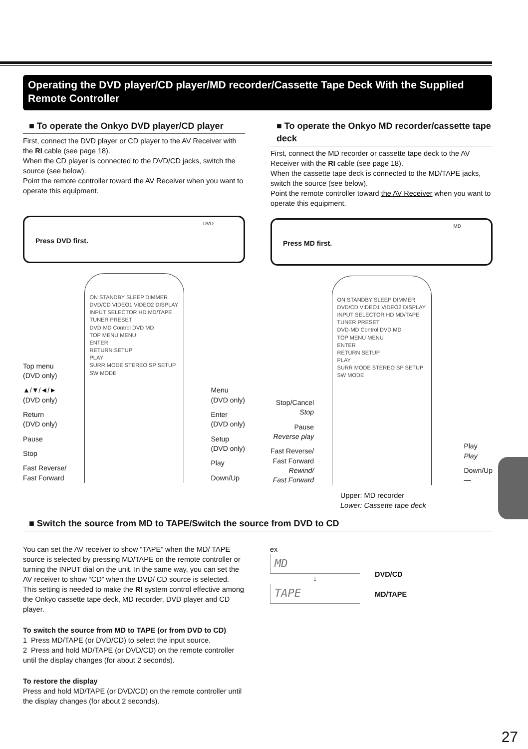Operating the DVD player/CD player/MD recorder/Cassette Tape Deck With the Supplied Remote Controller
■ To operate the Onkyo DVD player/CD player
First, connect the DVD player or CD player to the AV Receiver with the RI cable (see page 18).
When the CD player is connected to the DVD/CD jacks, switch the source (see below).
Point the remote controller toward the AV Receiver when you want to operate this equipment.
Press DVD first.
DVD
ON STANDBY SLEEP DIMMER
DVD/CD VIDEO1 VIDEO2 DISPLAY
INPUT SELECTOR HD MD/TAPE TUNER PRESET
DVD·MD Control DVD MD
TOP MENU MENU
ENTER
RETURN SETUP
PLAY
SURR MODE STEREO SP SETUP SW MODE
Top menu
(DVD only)
▲/▼/◄/►
(DVD only)
Return
(DVD only)
Pause
Stop
Fast Reverse/
Fast Forward
Menu
(DVD only)
Enter
(DVD only)
Setup
(DVD only)
Play
Down/Up
■ To operate the Onkyo MD recorder/cassette tape deck
First, connect the MD recorder or cassette tape deck to the AV Receiver with the RI cable (see page 18).
When the cassette tape deck is connected to the MD/TAPE jacks, switch the source (see below).
Point the remote controller toward the AV Receiver when you want to operate this equipment.
Press MD first.
MD
ON STANDBY SLEEP DIMMER
DVD/CD VIDEO1 VIDEO2 DISPLAY
INPUT SELECTOR HD MD/TAPE TUNER PRESET
DVD·MD Control DVD MD
TOP MENU MENU
ENTER
RETURN SETUP
PLAY
SURR MODE STEREO SP SETUP SW MODE
Stop/Cancel
Stop
Pause
Reverse play
Fast Reverse/
Fast Forward
Rewind/
Fast Forward
Play
Play
Down/Up
—
Upper: MD recorder
Lower: Cassette tape deck
■ Switch the source from MD to TAPE/Switch the source from DVD to CD
You can set the AV receiver to show “TAPE” when the MD/ TAPE source is selected by pressing MD/TAPE on the remote controller or turning the INPUT dial on the unit. In the same way, you can set the AV receiver to show “CD” when the DVD/ CD source is selected.
This setting is needed to make the RI system control effective among the Onkyo cassette tape deck, MD recorder, DVD player and CD player.
To switch the source from MD to TAPE (or from DVD to CD)
1 Press MD/TAPE (or DVD/CD) to select the input source.
2 Press and hold MD/TAPE (or DVD/CD) on the remote controller until the display changes (for about 2 seconds).
To restore the display
Press and hold MD/TAPE (or DVD/CD) on the remote controller until the display changes (for about 2 seconds).
ex
MD
↓
TAPE
DVD/CD
MD/TAPE
27